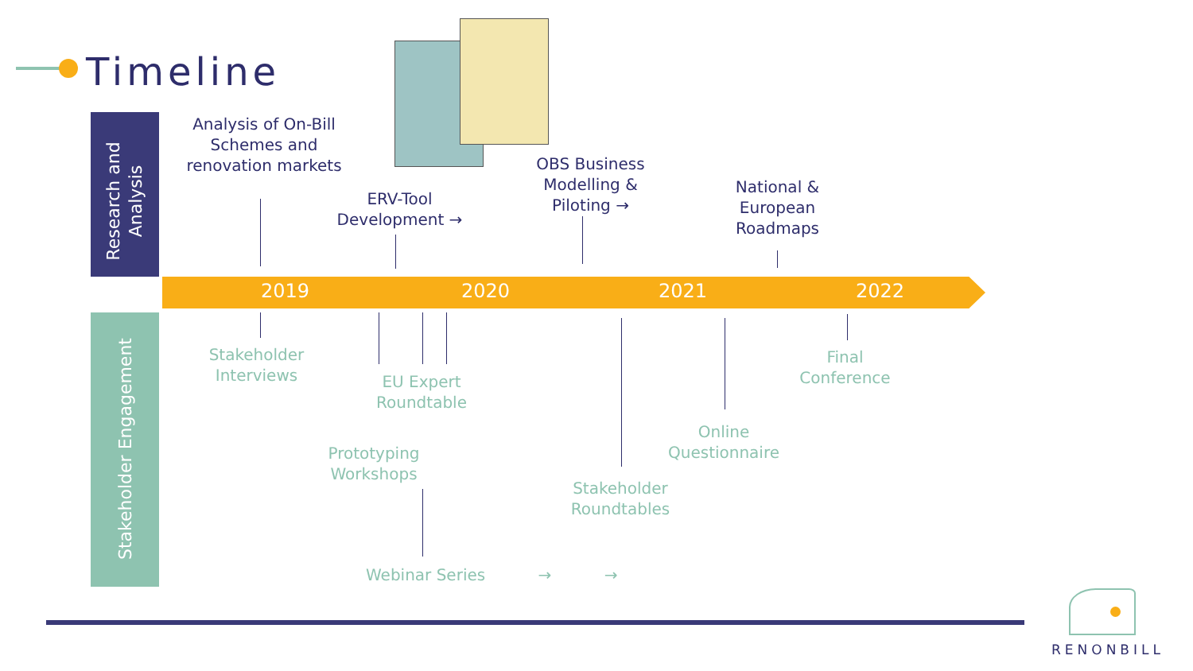Timeline
Research and Analysis
Stakeholder Engagement
2019 2020 2021 2022
Analysis of On-Bill Schemes and renovation markets
ERV-Tool Development →
OBS Business Modelling & Piloting →
National & European Roadmaps
Stakeholder Interviews
EU Expert Roundtable
Prototyping Workshops
Stakeholder Roundtables
Online Questionnaire
Final Conference
Webinar Series → →
RENONBILL